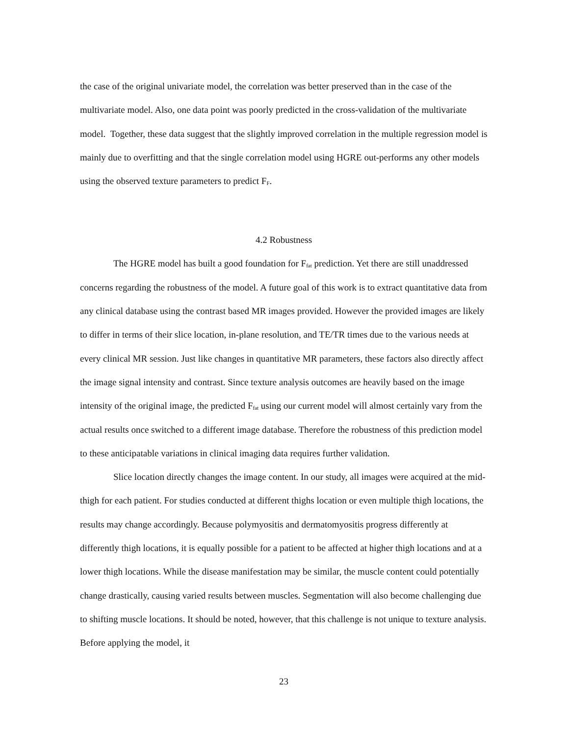the case of the original univariate model, the correlation was better preserved than in the case of the multivariate model. Also, one data point was poorly predicted in the cross-validation of the multivariate model. Together, these data suggest that the slightly improved correlation in the multiple regression model is mainly due to overfitting and that the single correlation model using HGRE out-performs any other models using the observed texture parameters to predict F<sub>F</sub>.
4.2 Robustness
The HGRE model has built a good foundation for F<sub>fat</sub> prediction. Yet there are still unaddressed concerns regarding the robustness of the model. A future goal of this work is to extract quantitative data from any clinical database using the contrast based MR images provided. However the provided images are likely to differ in terms of their slice location, in-plane resolution, and TE/TR times due to the various needs at every clinical MR session. Just like changes in quantitative MR parameters, these factors also directly affect the image signal intensity and contrast. Since texture analysis outcomes are heavily based on the image intensity of the original image, the predicted F<sub>fat</sub> using our current model will almost certainly vary from the actual results once switched to a different image database. Therefore the robustness of this prediction model to these anticipatable variations in clinical imaging data requires further validation.
Slice location directly changes the image content. In our study, all images were acquired at the mid-thigh for each patient. For studies conducted at different thighs location or even multiple thigh locations, the results may change accordingly. Because polymyositis and dermatomyositis progress differently at differently thigh locations, it is equally possible for a patient to be affected at higher thigh locations and at a lower thigh locations. While the disease manifestation may be similar, the muscle content could potentially change drastically, causing varied results between muscles. Segmentation will also become challenging due to shifting muscle locations. It should be noted, however, that this challenge is not unique to texture analysis. Before applying the model, it
23